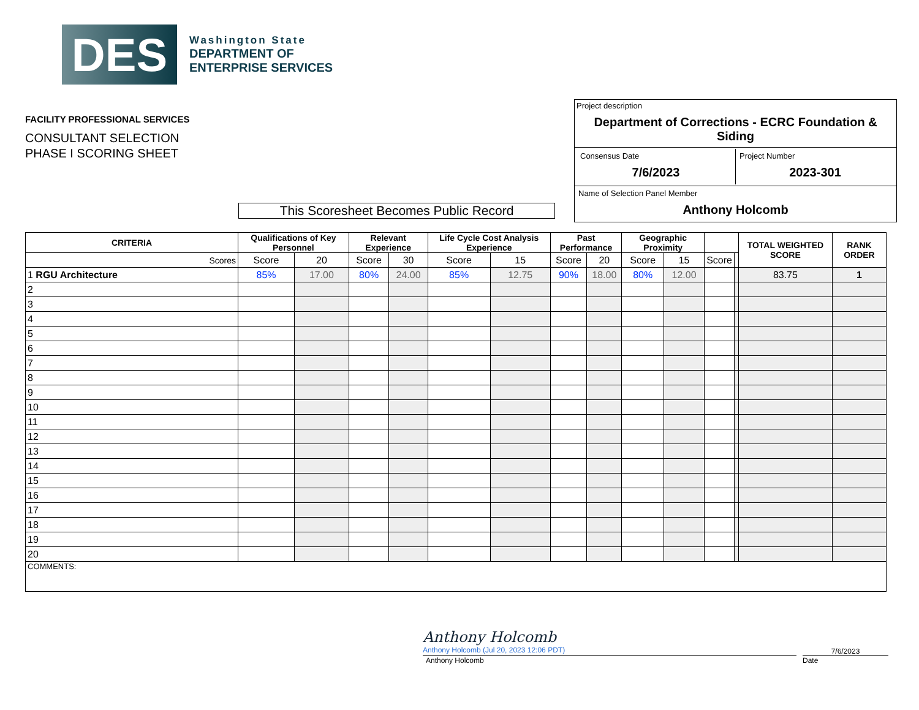DES
Washington State
DEPARTMENT OF
ENTERPRISE SERVICES
FACILITY PROFESSIONAL SERVICES
CONSULTANT SELECTION
PHASE I SCORING SHEET
Project description
Department of Corrections - ECRC Foundation & Siding
Consensus Date
7/6/2023
Project Number
2023-301
Name of Selection Panel Member
Anthony Holcomb
This Scoresheet Becomes Public Record
| CRITERIA | Qualifications of Key Personnel | | Relevant Experience | | Life Cycle Cost Analysis Experience | | Past Performance | | Geographic Proximity | | | | TOTAL WEIGHTED SCORE | RANK ORDER |
| --- | --- | --- | --- | --- | --- | --- | --- | --- | --- | --- | --- | --- | --- | --- |
| Scores | Score | 20 | Score | 30 | Score | 15 | Score | 20 | Score | 15 | Score | | | |
| 1 RGU Architecture | 85% | 17.00 | 80% | 24.00 | 85% | 12.75 | 90% | 18.00 | 80% | 12.00 | | | 83.75 | 1 |
| 2 | | | | | | | | | | | | | | |
| 3 | | | | | | | | | | | | | | |
| 4 | | | | | | | | | | | | | | |
| 5 | | | | | | | | | | | | | | |
| 6 | | | | | | | | | | | | | | |
| 7 | | | | | | | | | | | | | | |
| 8 | | | | | | | | | | | | | | |
| 9 | | | | | | | | | | | | | | |
| 10 | | | | | | | | | | | | | | |
| 11 | | | | | | | | | | | | | | |
| 12 | | | | | | | | | | | | | | |
| 13 | | | | | | | | | | | | | | |
| 14 | | | | | | | | | | | | | | |
| 15 | | | | | | | | | | | | | | |
| 16 | | | | | | | | | | | | | | |
| 17 | | | | | | | | | | | | | | |
| 18 | | | | | | | | | | | | | | |
| 19 | | | | | | | | | | | | | | |
| 20 | | | | | | | | | | | | | | |
| COMMENTS: | | | | | | | | | | | | | | |
Anthony Holcomb
Anthony Holcomb (Jul 20, 2023 12:06 PDT)
7/6/2023
Anthony Holcomb Date